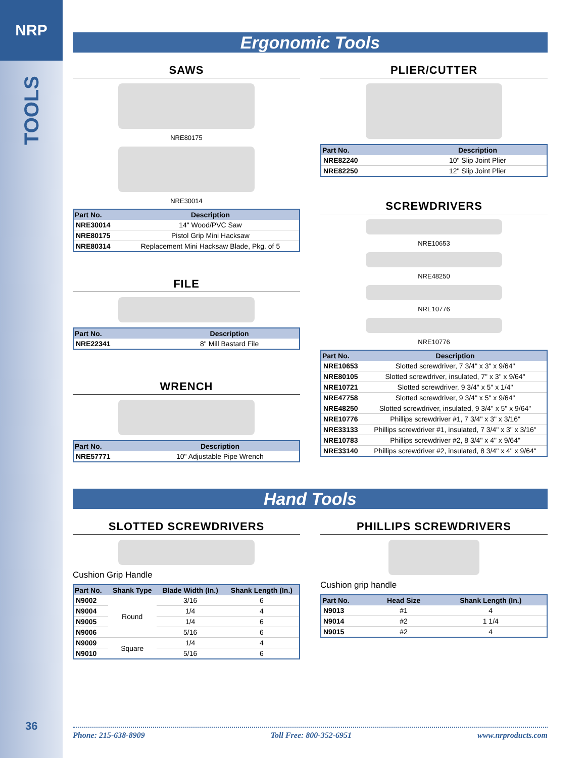NRP
TOOLS
Ergonomic Tools
SAWS
NRE80175
NRE30014
| Part No. | Description |
| --- | --- |
| NRE30014 | 14" Wood/PVC Saw |
| NRE80175 | Pistol Grip Mini Hacksaw |
| NRE80314 | Replacement Mini Hacksaw Blade, Pkg. of 5 |
FILE
| Part No. | Description |
| --- | --- |
| NRE22341 | 8" Mill Bastard File |
WRENCH
| Part No. | Description |
| --- | --- |
| NRE57771 | 10" Adjustable Pipe Wrench |
PLIER/CUTTER
| Part No. | Description |
| --- | --- |
| NRE82240 | 10" Slip Joint Plier |
| NRE82250 | 12" Slip Joint Plier |
SCREWDRIVERS
NRE10653
NRE48250
NRE10776
NRE10776
| Part No. | Description |
| --- | --- |
| NRE10653 | Slotted screwdriver, 7 3/4" x 3" x 9/64" |
| NRE80105 | Slotted screwdriver, insulated, 7" x 3" x 9/64" |
| NRE10721 | Slotted screwdriver, 9 3/4" x 5" x 1/4" |
| NRE47758 | Slotted screwdriver, 9 3/4" x 5" x 9/64" |
| NRE48250 | Slotted screwdriver, insulated, 9 3/4" x 5" x 9/64" |
| NRE10776 | Phillips screwdriver #1, 7 3/4" x 3" x 3/16" |
| NRE33133 | Phillips screwdriver #1, insulated, 7 3/4" x 3" x 3/16" |
| NRE10783 | Phillips screwdriver #2, 8 3/4" x 4" x 9/64" |
| NRE33140 | Phillips screwdriver #2, insulated, 8 3/4" x 4" x 9/64" |
Hand Tools
SLOTTED SCREWDRIVERS
Cushion Grip Handle
| Part No. | Shank Type | Blade Width (In.) | Shank Length (In.) |
| --- | --- | --- | --- |
| N9002 | Round | 3/16 | 6 |
| N9004 | | 1/4 | 4 |
| N9005 | | 1/4 | 6 |
| N9006 | | 5/16 | 6 |
| N9009 | Square | 1/4 | 4 |
| N9010 | | 5/16 | 6 |
PHILLIPS SCREWDRIVERS
Cushion grip handle
| Part No. | Head Size | Shank Length (In.) |
| --- | --- | --- |
| N9013 | #1 | 4 |
| N9014 | #2 | 1 1/4 |
| N9015 | #2 | 4 |
36 Phone: 215-638-8909 Toll Free: 800-352-6951 www.nrproducts.com